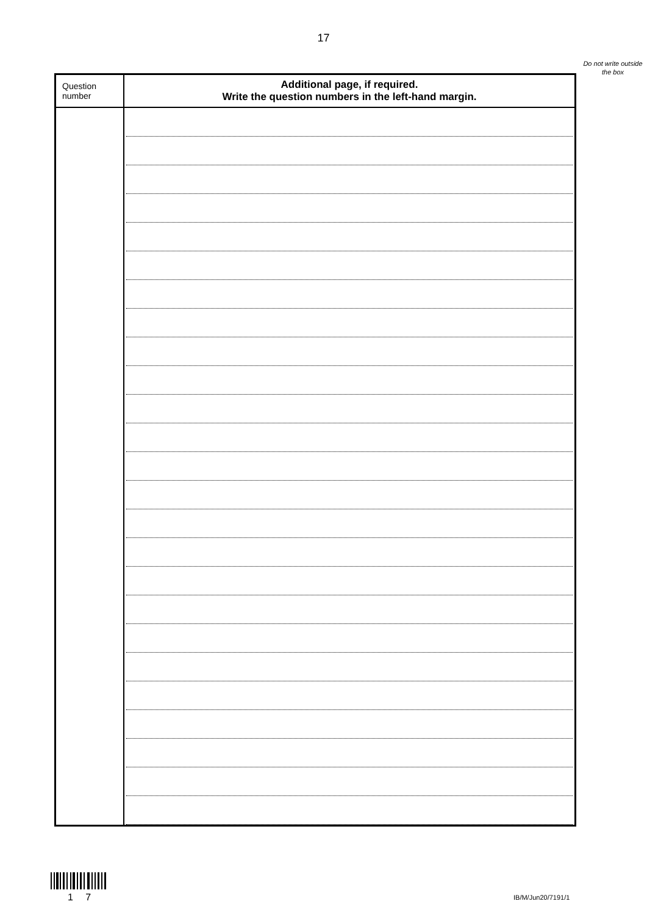17
Do not write outside the box
| Question number | Additional page, if required. Write the question numbers in the left-hand margin. |
| --- | --- |
1 7
IB/M/Jun20/7191/1